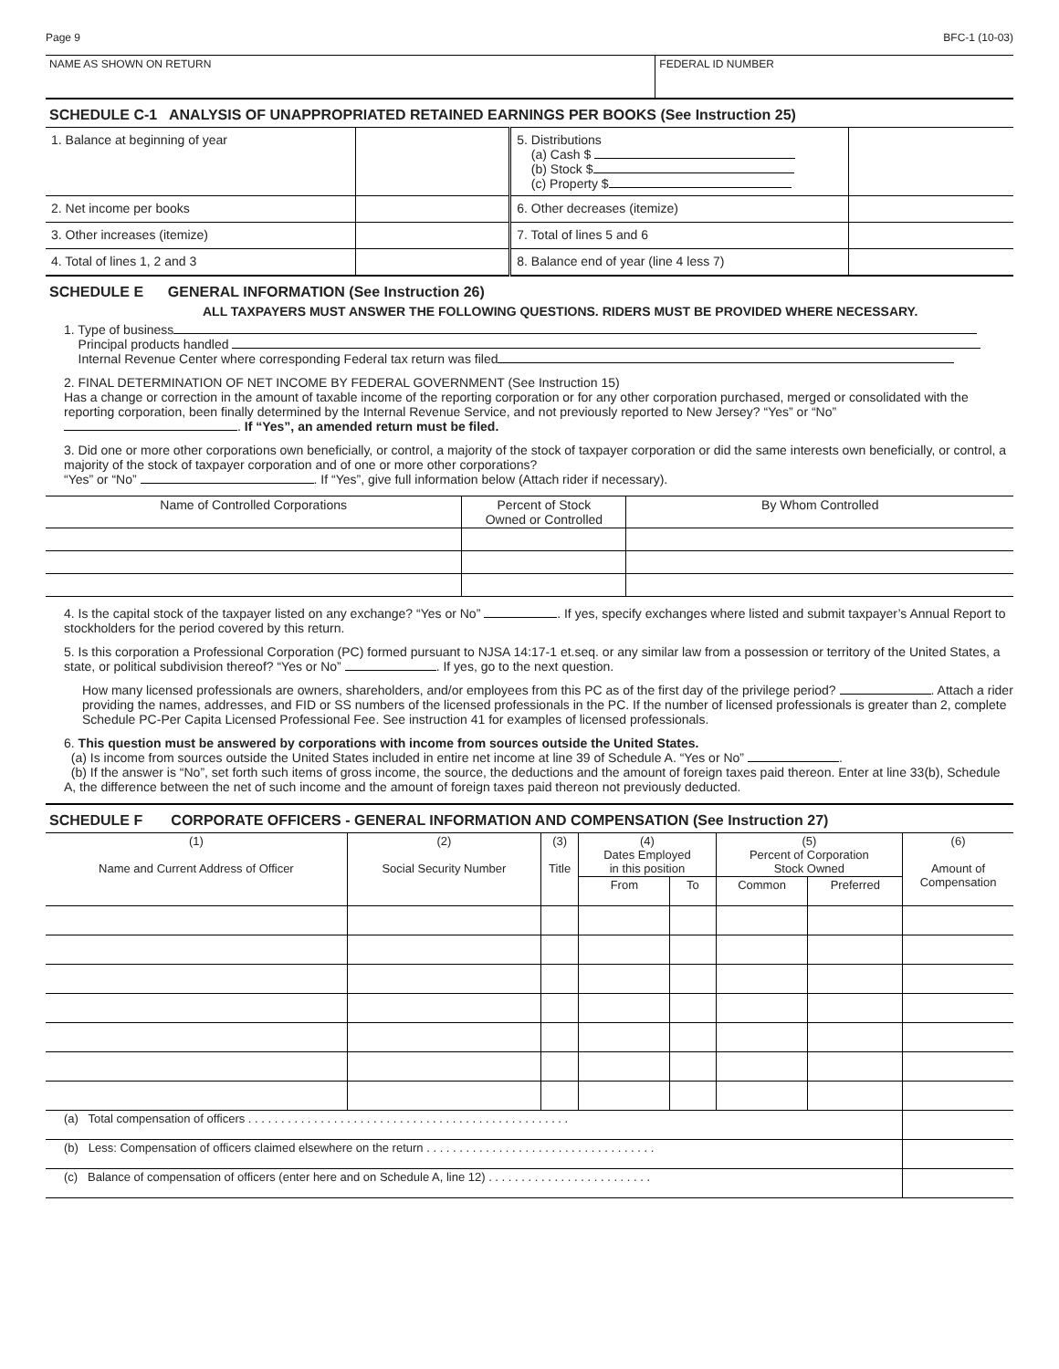Page 9 BFC-1 (10-03)
| NAME AS SHOWN ON RETURN | FEDERAL ID NUMBER |
SCHEDULE C-1 ANALYSIS OF UNAPPROPRIATED RETAINED EARNINGS PER BOOKS (See Instruction 25)
| 1. Balance at beginning of year | | 5. Distributions (a) Cash $ (b) Stock $ (c) Property $ | |
| 2. Net income per books | | 6. Other decreases (itemize) | |
| 3. Other increases (itemize) | | 7. Total of lines 5 and 6 | |
| 4. Total of lines 1, 2 and 3 | | 8. Balance end of year (line 4 less 7) | |
SCHEDULE E GENERAL INFORMATION (See Instruction 26)
ALL TAXPAYERS MUST ANSWER THE FOLLOWING QUESTIONS. RIDERS MUST BE PROVIDED WHERE NECESSARY.
1. Type of business
Principal products handled
Internal Revenue Center where corresponding Federal tax return was filed
2. FINAL DETERMINATION OF NET INCOME BY FEDERAL GOVERNMENT (See Instruction 15)
Has a change or correction in the amount of taxable income of the reporting corporation or for any other corporation purchased, merged or consolidated with the reporting corporation, been finally determined by the Internal Revenue Service, and not previously reported to New Jersey? “Yes” or “No” . If “Yes”, an amended return must be filed.
3. Did one or more other corporations own beneficially, or control, a majority of the stock of taxpayer corporation or did the same interests own beneficially, or control, a majority of the stock of taxpayer corporation and of one or more other corporations?
“Yes” or “No” . If “Yes”, give full information below (Attach rider if necessary).
| Name of Controlled Corporations | Percent of Stock Owned or Controlled | By Whom Controlled |
| --- | --- | --- |
4. Is the capital stock of the taxpayer listed on any exchange? “Yes or No” . If yes, specify exchanges where listed and submit taxpayer’s Annual Report to stockholders for the period covered by this return.
5. Is this corporation a Professional Corporation (PC) formed pursuant to NJSA 14:17-1 et.seq. or any similar law from a possession or territory of the United States, a state, or political subdivision thereof? “Yes or No” . If yes, go to the next question.
How many licensed professionals are owners, shareholders, and/or employees from this PC as of the first day of the privilege period? . Attach a rider providing the names, addresses, and FID or SS numbers of the licensed professionals in the PC. If the number of licensed professionals is greater than 2, complete Schedule PC-Per Capita Licensed Professional Fee. See instruction 41 for examples of licensed professionals.
6. This question must be answered by corporations with income from sources outside the United States.
(a) Is income from sources outside the United States included in entire net income at line 39 of Schedule A. “Yes or No” .
(b) If the answer is “No”, set forth such items of gross income, the source, the deductions and the amount of foreign taxes paid thereon. Enter at line 33(b), Schedule A, the difference between the net of such income and the amount of foreign taxes paid thereon not previously deducted.
SCHEDULE F CORPORATE OFFICERS - GENERAL INFORMATION AND COMPENSATION (See Instruction 27)
| (1) Name and Current Address of Officer | (2) Social Security Number | (3) Title | (4) Dates Employed in this position | | (5) Percent of Corporation Stock Owned | | (6) Amount of Compensation |
| --- | --- | --- | --- | --- | --- | --- | --- |
| | | | From | To | Common | Preferred | |
| (a) Total compensation of officers . . . . . . . . . . . . . . . . . . . . . . . . . . . . . . . . . . . . . . . . . . . . . . . . . | | | | | | | |
| (b) Less: Compensation of officers claimed elsewhere on the return . . . . . . . . . . . . . . . . . . . . . . . . . . . . . . . . . . . | | | | | | | |
| (c) Balance of compensation of officers (enter here and on Schedule A, line 12) . . . . . . . . . . . . . . . . . . . . . . . . . | | | | | | | |